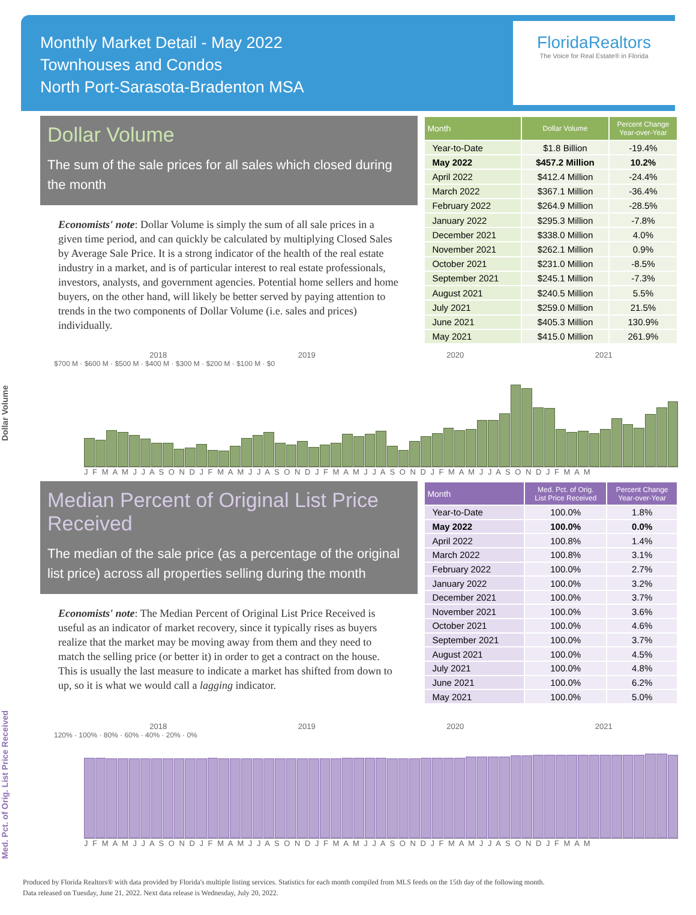Monthly Market Detail - May 2022
Townhouses and Condos
North Port-Sarasota-Bradenton MSA
FloridaRealtors
The Voice for Real Estate® in Florida
Dollar Volume
The sum of the sale prices for all sales which closed during the month
Economists' note: Dollar Volume is simply the sum of all sale prices in a given time period, and can quickly be calculated by multiplying Closed Sales by Average Sale Price. It is a strong indicator of the health of the real estate industry in a market, and is of particular interest to real estate professionals, investors, analysts, and government agencies. Potential home sellers and home buyers, on the other hand, will likely be better served by paying attention to trends in the two components of Dollar Volume (i.e. sales and prices) individually.
| Month | Dollar Volume | Percent Change Year-over-Year |
| --- | --- | --- |
| Year-to-Date | $1.8 Billion | -19.4% |
| May 2022 | $457.2 Million | 10.2% |
| April 2022 | $412.4 Million | -24.4% |
| March 2022 | $367.1 Million | -36.4% |
| February 2022 | $264.9 Million | -28.5% |
| January 2022 | $295.3 Million | -7.8% |
| December 2021 | $338.0 Million | 4.0% |
| November 2021 | $262.1 Million | 0.9% |
| October 2021 | $231.0 Million | -8.5% |
| September 2021 | $245.1 Million | -7.3% |
| August 2021 | $240.5 Million | 5.5% |
| July 2021 | $259.0 Million | 21.5% |
| June 2021 | $405.3 Million | 130.9% |
| May 2021 | $415.0 Million | 261.9% |
Dollar Volume
2018 2019 2020 2021
$700 M · $600 M · $500 M · $400 M · $300 M · $200 M · $100 M · $0
J F M A M J J A S O N D J F M A M J J A S O N D J F M A M J J A S O N D J F M A M J J A S O N D J F M A M
Median Percent of Original List Price Received
The median of the sale price (as a percentage of the original list price) across all properties selling during the month
Economists' note: The Median Percent of Original List Price Received is useful as an indicator of market recovery, since it typically rises as buyers realize that the market may be moving away from them and they need to match the selling price (or better it) in order to get a contract on the house. This is usually the last measure to indicate a market has shifted from down to up, so it is what we would call a lagging indicator.
| Month | Med. Pct. of Orig. List Price Received | Percent Change Year-over-Year |
| --- | --- | --- |
| Year-to-Date | 100.0% | 1.8% |
| May 2022 | 100.0% | 0.0% |
| April 2022 | 100.8% | 1.4% |
| March 2022 | 100.8% | 3.1% |
| February 2022 | 100.0% | 2.7% |
| January 2022 | 100.0% | 3.2% |
| December 2021 | 100.0% | 3.7% |
| November 2021 | 100.0% | 3.6% |
| October 2021 | 100.0% | 4.6% |
| September 2021 | 100.0% | 3.7% |
| August 2021 | 100.0% | 4.5% |
| July 2021 | 100.0% | 4.8% |
| June 2021 | 100.0% | 6.2% |
| May 2021 | 100.0% | 5.0% |
Med. Pct. of Orig. List Price Received
2018 2019 2020 2021
120% · 100% · 80% · 60% · 40% · 20% · 0%
J F M A M J J A S O N D J F M A M J J A S O N D J F M A M J J A S O N D J F M A M J J A S O N D J F M A M
Produced by Florida Realtors® with data provided by Florida's multiple listing services. Statistics for each month compiled from MLS feeds on the 15th day of the following month.
Data released on Tuesday, June 21, 2022. Next data release is Wednesday, July 20, 2022.